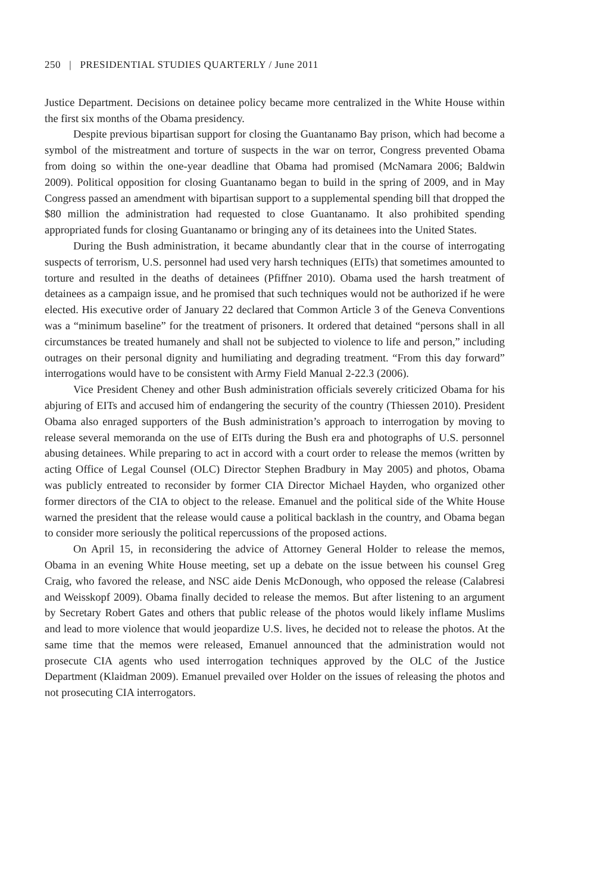250 | PRESIDENTIAL STUDIES QUARTERLY / June 2011
Justice Department. Decisions on detainee policy became more centralized in the White House within the first six months of the Obama presidency.
Despite previous bipartisan support for closing the Guantanamo Bay prison, which had become a symbol of the mistreatment and torture of suspects in the war on terror, Congress prevented Obama from doing so within the one-year deadline that Obama had promised (McNamara 2006; Baldwin 2009). Political opposition for closing Guantanamo began to build in the spring of 2009, and in May Congress passed an amendment with bipartisan support to a supplemental spending bill that dropped the $80 million the administration had requested to close Guantanamo. It also prohibited spending appropriated funds for closing Guantanamo or bringing any of its detainees into the United States.
During the Bush administration, it became abundantly clear that in the course of interrogating suspects of terrorism, U.S. personnel had used very harsh techniques (EITs) that sometimes amounted to torture and resulted in the deaths of detainees (Pfiffner 2010). Obama used the harsh treatment of detainees as a campaign issue, and he promised that such techniques would not be authorized if he were elected. His executive order of January 22 declared that Common Article 3 of the Geneva Conventions was a “minimum baseline” for the treatment of prisoners. It ordered that detained “persons shall in all circumstances be treated humanely and shall not be subjected to violence to life and person,” including outrages on their personal dignity and humiliating and degrading treatment. “From this day forward” interrogations would have to be consistent with Army Field Manual 2-22.3 (2006).
Vice President Cheney and other Bush administration officials severely criticized Obama for his abjuring of EITs and accused him of endangering the security of the country (Thiessen 2010). President Obama also enraged supporters of the Bush administration’s approach to interrogation by moving to release several memoranda on the use of EITs during the Bush era and photographs of U.S. personnel abusing detainees. While preparing to act in accord with a court order to release the memos (written by acting Office of Legal Counsel (OLC) Director Stephen Bradbury in May 2005) and photos, Obama was publicly entreated to reconsider by former CIA Director Michael Hayden, who organized other former directors of the CIA to object to the release. Emanuel and the political side of the White House warned the president that the release would cause a political backlash in the country, and Obama began to consider more seriously the political repercussions of the proposed actions.
On April 15, in reconsidering the advice of Attorney General Holder to release the memos, Obama in an evening White House meeting, set up a debate on the issue between his counsel Greg Craig, who favored the release, and NSC aide Denis McDonough, who opposed the release (Calabresi and Weisskopf 2009). Obama finally decided to release the memos. But after listening to an argument by Secretary Robert Gates and others that public release of the photos would likely inflame Muslims and lead to more violence that would jeopardize U.S. lives, he decided not to release the photos. At the same time that the memos were released, Emanuel announced that the administration would not prosecute CIA agents who used interrogation techniques approved by the OLC of the Justice Department (Klaidman 2009). Emanuel prevailed over Holder on the issues of releasing the photos and not prosecuting CIA interrogators.